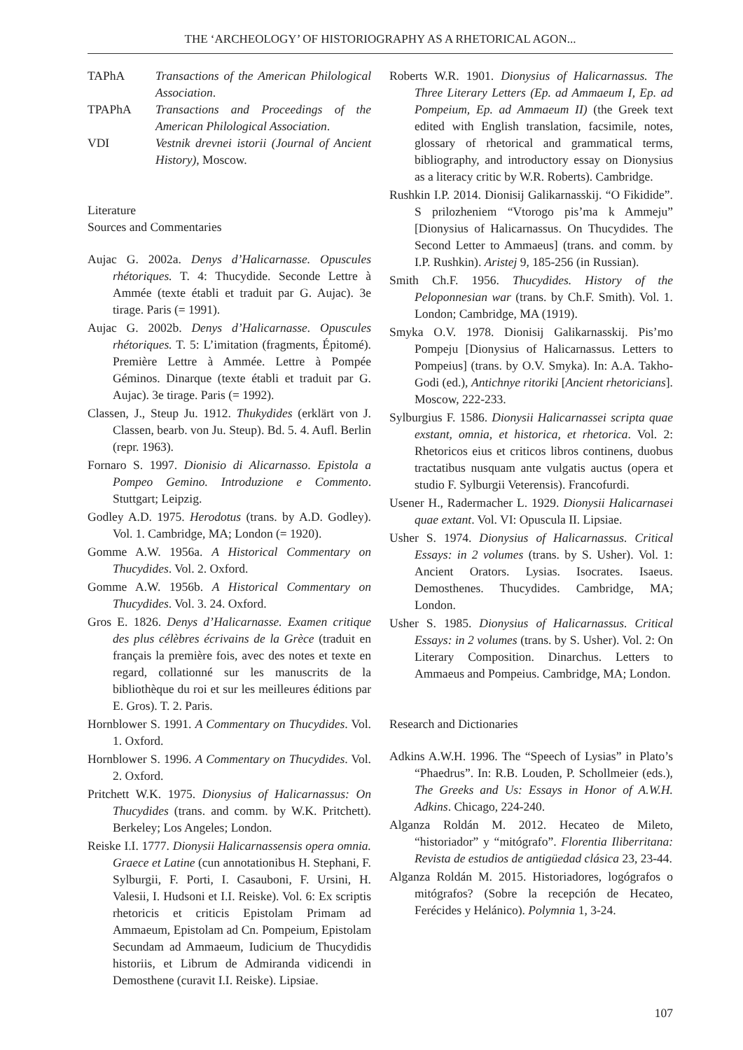THE ‘ARCHEOLOGY’ OF HISTORIOGRAPHY AS A RHETORICAL AGON...
TAPhA Transactions of the American Philological Association.
TPAPhA Transactions and Proceedings of the American Philological Association.
VDI Vestnik drevnei istorii (Journal of Ancient History), Moscow.
Literature
Sources and Commentaries
Aujac G. 2002a. Denys d’Halicarnasse. Opuscules rhétoriques. T. 4: Thucydide. Seconde Lettre à Ammée (texte établi et traduit par G. Aujac). 3e tirage. Paris (= 1991).
Aujac G. 2002b. Denys d’Halicarnasse. Opuscules rhétoriques. T. 5: L’imitation (fragments, Épitomé). Première Lettre à Ammée. Lettre à Pompée Géminos. Dinarque (texte établi et traduit par G. Aujac). 3e tirage. Paris (= 1992).
Classen, J., Steup Ju. 1912. Thukydides (erklärt von J. Classen, bearb. von Ju. Steup). Bd. 5. 4. Aufl. Berlin (repr. 1963).
Fornaro S. 1997. Dionisio di Alicarnasso. Epistola a Pompeo Gemino. Introduzione e Commento. Stuttgart; Leipzig.
Godley A.D. 1975. Herodotus (trans. by A.D. Godley). Vol. 1. Cambridge, MA; London (= 1920).
Gomme A.W. 1956a. A Historical Commentary on Thucydides. Vol. 2. Oxford.
Gomme A.W. 1956b. A Historical Commentary on Thucydides. Vol. 3. 24. Oxford.
Gros E. 1826. Denys d’Halicarnasse. Examen critique des plus célèbres écrivains de la Grèce (traduit en français la première fois, avec des notes et texte en regard, collationné sur les manuscrits de la bibliothèque du roi et sur les meilleures éditions par E. Gros). T. 2. Paris.
Hornblower S. 1991. A Commentary on Thucydides. Vol. 1. Oxford.
Hornblower S. 1996. A Commentary on Thucydides. Vol. 2. Oxford.
Pritchett W.K. 1975. Dionysius of Halicarnassus: On Thucydides (trans. and comm. by W.K. Pritchett). Berkeley; Los Angeles; London.
Reiske I.I. 1777. Dionysii Halicarnassensis opera omnia. Graece et Latine (cun annotationibus H. Stephani, F. Sylburgii, F. Porti, I. Casauboni, F. Ursini, H. Valesii, I. Hudsoni et I.I. Reiske). Vol. 6: Ex scriptis rhetoricis et criticis Epistolam Primam ad Ammaeum, Epistolam ad Cn. Pompeium, Epistolam Secundam ad Ammaeum, Iudicium de Thucydidis historiis, et Librum de Admiranda vidicendi in Demosthene (curavit I.I. Reiske). Lipsiae.
Roberts W.R. 1901. Dionysius of Halicarnassus. The Three Literary Letters (Ep. ad Ammaeum I, Ep. ad Pompeium, Ep. ad Ammaeum II) (the Greek text edited with English translation, facsimile, notes, glossary of rhetorical and grammatical terms, bibliography, and introductory essay on Dionysius as a literacy critic by W.R. Roberts). Cambridge.
Rushkin I.P. 2014. Dionisij Galikarnasskij. “O Fikidide”. S prilozheniem “Vtorogo pis’ma k Ammeju” [Dionysius of Halicarnassus. On Thucydides. The Second Letter to Ammaeus] (trans. and comm. by I.P. Rushkin). Aristej 9, 185-256 (in Russian).
Smith Ch.F. 1956. Thucydides. History of the Peloponnesian war (trans. by Ch.F. Smith). Vol. 1. London; Cambridge, MA (1919).
Smyka O.V. 1978. Dionisij Galikarnasskij. Pis’mo Pompeju [Dionysius of Halicarnassus. Letters to Pompeius] (trans. by O.V. Smyka). In: A.A. Takho-Godi (ed.), Antichnye ritoriki [Ancient rhetoricians]. Moscow, 222-233.
Sylburgius F. 1586. Dionysii Halicarnassei scripta quae exstant, omnia, et historica, et rhetorica. Vol. 2: Rhetoricos eius et criticos libros continens, duobus tractatibus nusquam ante vulgatis auctus (opera et studio F. Sylburgii Veterensis). Francofurdi.
Usener H., Radermacher L. 1929. Dionysii Halicarnasei quae extant. Vol. VI: Opuscula II. Lipsiae.
Usher S. 1974. Dionysius of Halicarnassus. Critical Essays: in 2 volumes (trans. by S. Usher). Vol. 1: Ancient Orators. Lysias. Isocrates. Isaeus. Demosthenes. Thucydides. Cambridge, MA; London.
Usher S. 1985. Dionysius of Halicarnassus. Critical Essays: in 2 volumes (trans. by S. Usher). Vol. 2: On Literary Composition. Dinarchus. Letters to Ammaeus and Pompeius. Cambridge, MA; London.
Research and Dictionaries
Adkins A.W.H. 1996. The “Speech of Lysias” in Plato’s “Phaedrus”. In: R.B. Louden, P. Schollmeier (eds.), The Greeks and Us: Essays in Honor of A.W.H. Adkins. Chicago, 224-240.
Alganza Roldán M. 2012. Hecateo de Mileto, “historiador” y “mitógrafo”. Florentia Iliberritana: Revista de estudios de antigüedad clásica 23, 23-44.
Alganza Roldán M. 2015. Historiadores, logógrafos o mitógrafos? (Sobre la recepción de Hecateo, Ferécides y Helánico). Polymnia 1, 3-24.
107